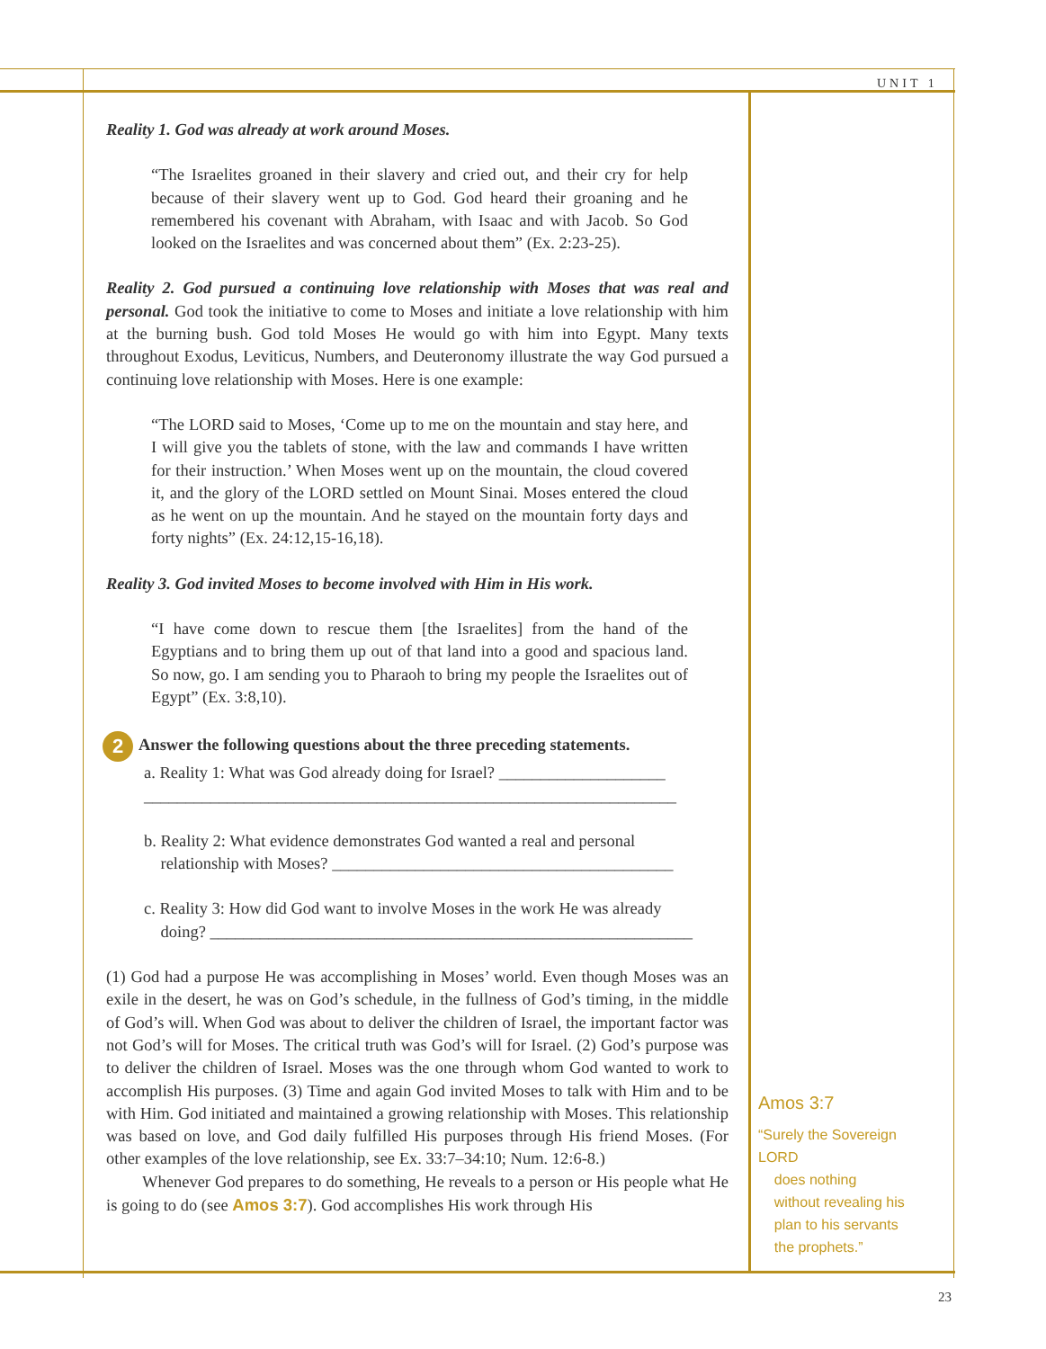UNIT 1
Reality 1. God was already at work around Moses.
“The Israelites groaned in their slavery and cried out, and their cry for help because of their slavery went up to God. God heard their groaning and he remembered his covenant with Abraham, with Isaac and with Jacob. So God looked on the Israelites and was concerned about them” (Ex. 2:23-25).
Reality 2. God pursued a continuing love relationship with Moses that was real and personal. God took the initiative to come to Moses and initiate a love relationship with him at the burning bush. God told Moses He would go with him into Egypt. Many texts throughout Exodus, Leviticus, Numbers, and Deuteronomy illustrate the way God pursued a continuing love relationship with Moses. Here is one example:
“The LORD said to Moses, ‘Come up to me on the mountain and stay here, and I will give you the tablets of stone, with the law and commands I have written for their instruction.’ When Moses went up on the mountain, the cloud covered it, and the glory of the LORD settled on Mount Sinai. Moses entered the cloud as he went on up the mountain. And he stayed on the mountain forty days and forty nights” (Ex. 24:12,15-16,18).
Reality 3. God invited Moses to become involved with Him in His work.
“I have come down to rescue them [the Israelites] from the hand of the Egyptians and to bring them up out of that land into a good and spacious land. So now, go. I am sending you to Pharaoh to bring my people the Israelites out of Egypt” (Ex. 3:8,10).
2 Answer the following questions about the three preceding statements.
a. Reality 1: What was God already doing for Israel? ____________________
________________________________________________________________
b. Reality 2: What evidence demonstrates God wanted a real and personal
relationship with Moses? _________________________________________
c. Reality 3: How did God want to involve Moses in the work He was already
doing? __________________________________________________________
(1) God had a purpose He was accomplishing in Moses’ world. Even though Moses was an exile in the desert, he was on God’s schedule, in the fullness of God’s timing, in the middle of God’s will. When God was about to deliver the children of Israel, the important factor was not God’s will for Moses. The critical truth was God’s will for Israel. (2) God’s purpose was to deliver the children of Israel. Moses was the one through whom God wanted to work to accomplish His purposes. (3) Time and again God invited Moses to talk with Him and to be with Him. God initiated and maintained a growing relationship with Moses. This relationship was based on love, and God daily fulfilled His purposes through His friend Moses. (For other examples of the love relationship, see Ex. 33:7–34:10; Num. 12:6-8.)
Whenever God prepares to do something, He reveals to a person or His people what He is going to do (see Amos 3:7). God accomplishes His work through His
Amos 3:7
“Surely the Sovereign LORD
does nothing
without revealing his
plan to his servants
the prophets.”
23